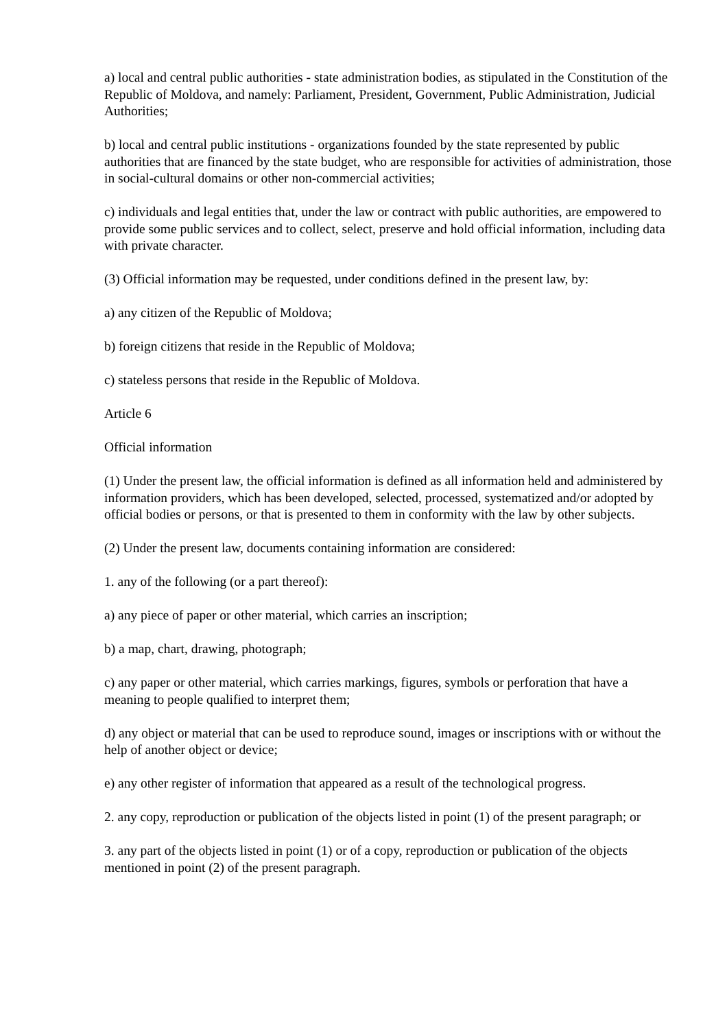a) local and central public authorities - state administration bodies, as stipulated in the Constitution of the Republic of Moldova, and namely: Parliament, President, Government, Public Administration, Judicial Authorities;
b) local and central public institutions - organizations founded by the state represented by public authorities that are financed by the state budget, who are responsible for activities of administration, those in social-cultural domains or other non-commercial activities;
c) individuals and legal entities that, under the law or contract with public authorities, are empowered to provide some public services and to collect, select, preserve and hold official information, including data with private character.
(3) Official information may be requested, under conditions defined in the present law, by:
a) any citizen of the Republic of Moldova;
b) foreign citizens that reside in the Republic of Moldova;
c) stateless persons that reside in the Republic of Moldova.
Article 6
Official information
(1) Under the present law, the official information is defined as all information held and administered by information providers, which has been developed, selected, processed, systematized and/or adopted by official bodies or persons, or that is presented to them in conformity with the law by other subjects.
(2) Under the present law, documents containing information are considered:
1. any of the following (or a part thereof):
a) any piece of paper or other material, which carries an inscription;
b) a map, chart, drawing, photograph;
c) any paper or other material, which carries markings, figures, symbols or perforation that have a meaning to people qualified to interpret them;
d) any object or material that can be used to reproduce sound, images or inscriptions with or without the help of another object or device;
e) any other register of information that appeared as a result of the technological progress.
2. any copy, reproduction or publication of the objects listed in point (1) of the present paragraph; or
3. any part of the objects listed in point (1) or of a copy, reproduction or publication of the objects mentioned in point (2) of the present paragraph.